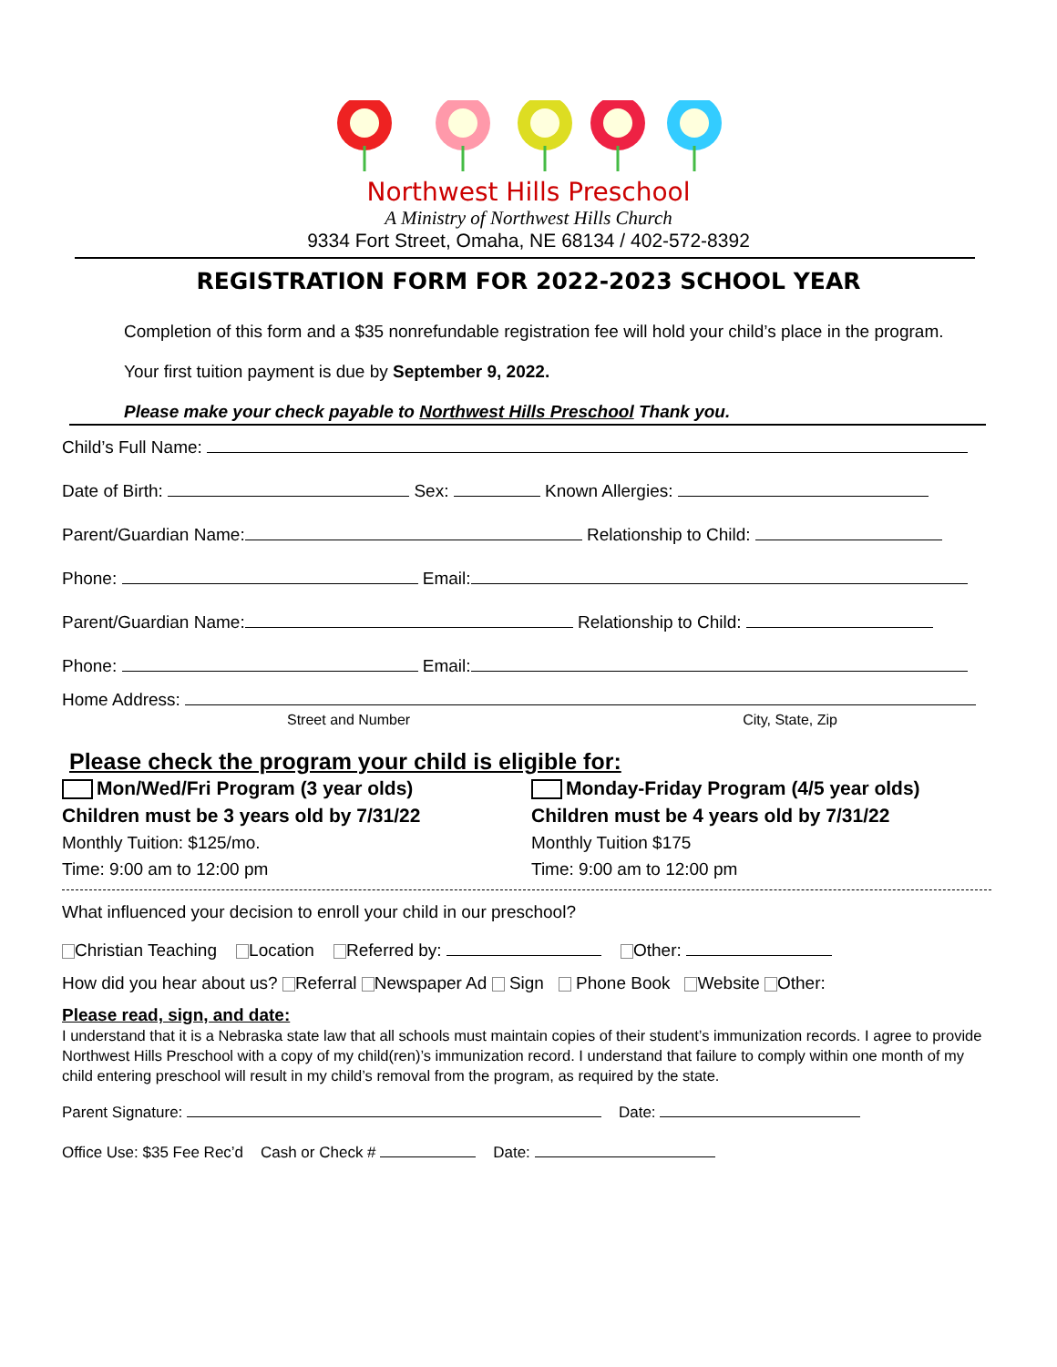Northwest Hills Preschool
A Ministry of Northwest Hills Church
9334 Fort Street, Omaha, NE 68134 / 402-572-8392
REGISTRATION FORM FOR 2022-2023 SCHOOL YEAR
Completion of this form and a $35 nonrefundable registration fee will hold your child’s place in the program.
Your first tuition payment is due by September 9, 2022.
Please make your check payable to Northwest Hills Preschool Thank you.
Child’s Full Name:
Date of Birth: Sex: Known Allergies:
Parent/Guardian Name: Relationship to Child:
Phone: Email:
Parent/Guardian Name: Relationship to Child:
Phone: Email:
Home Address:
Street and Number City, State, Zip
Please check the program your child is eligible for:
Mon/Wed/Fri Program (3 year olds)
Children must be 3 years old by 7/31/22
Monthly Tuition: $125/mo.
Time: 9:00 am to 12:00 pm
Monday-Friday Program (4/5 year olds)
Children must be 4 years old by 7/31/22
Monthly Tuition $175
Time: 9:00 am to 12:00 pm
What influenced your decision to enroll your child in our preschool?
Christian Teaching Location Referred by: Other:
How did you hear about us? Referral Newspaper Ad Sign Phone Book Website Other:
Please read, sign, and date:
I understand that it is a Nebraska state law that all schools must maintain copies of their student’s immunization records. I agree to provide Northwest Hills Preschool with a copy of my child(ren)’s immunization record. I understand that failure to comply within one month of my child entering preschool will result in my child’s removal from the program, as required by the state.
Parent Signature: Date:
Office Use: $35 Fee Rec’d Cash or Check # Date: